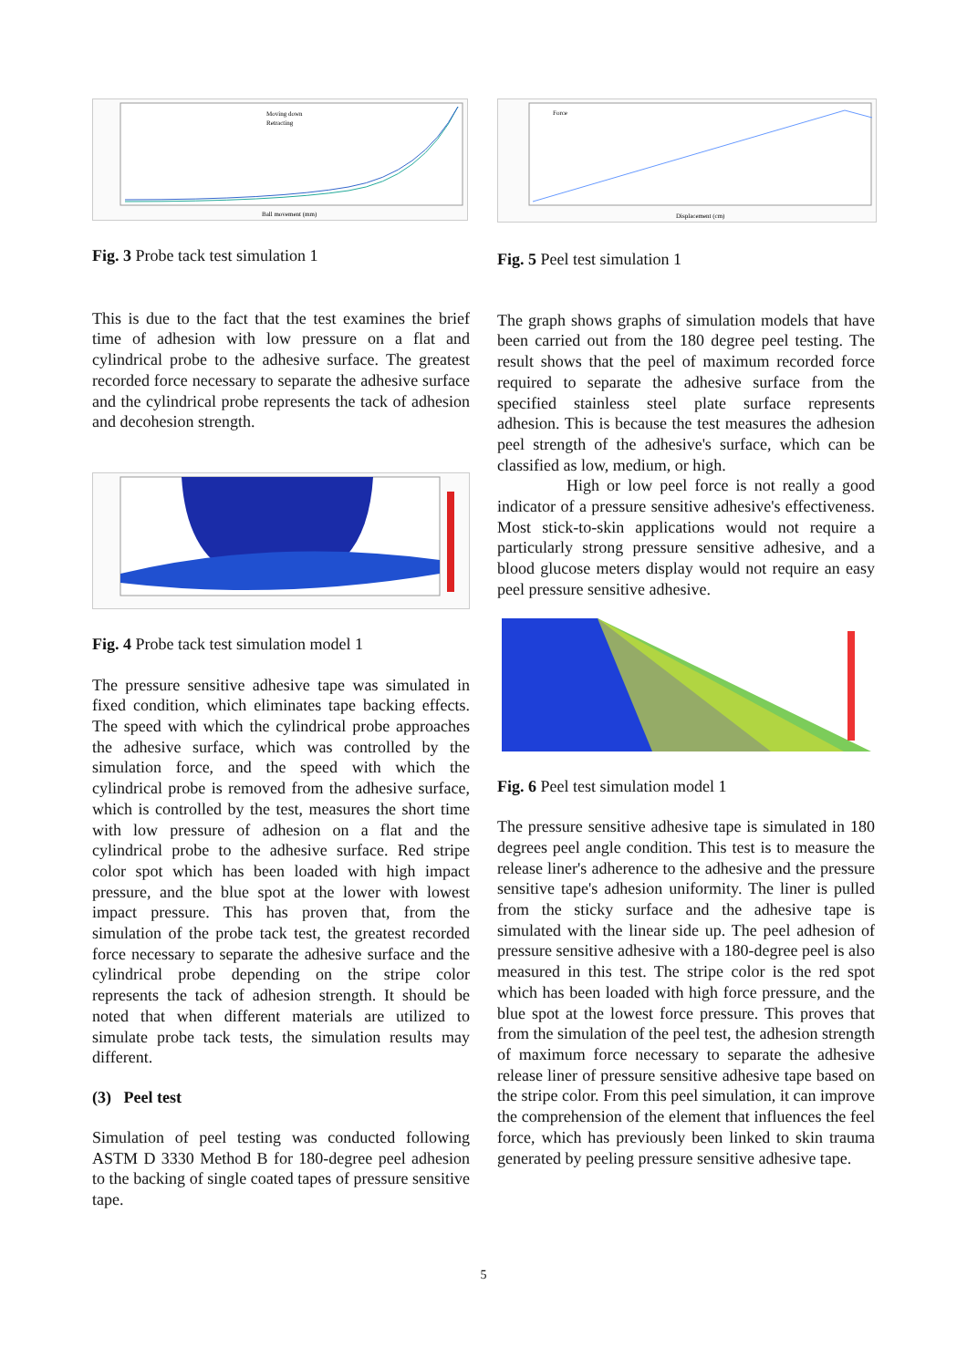Moving down
Retracting
Ball movement (mm)
Fig. 3 Probe tack test simulation 1
This is due to the fact that the test examines the brief time of adhesion with low pressure on a flat and cylindrical probe to the adhesive surface. The greatest recorded force necessary to separate the adhesive surface and the cylindrical probe represents the tack of adhesion and decohesion strength.
Fig. 4 Probe tack test simulation model 1
The pressure sensitive adhesive tape was simulated in fixed condition, which eliminates tape backing effects. The speed with which the cylindrical probe approaches the adhesive surface, which was controlled by the simulation force, and the speed with which the cylindrical probe is removed from the adhesive surface, which is controlled by the test, measures the short time with low pressure of adhesion on a flat and the cylindrical probe to the adhesive surface. Red stripe color spot which has been loaded with high impact pressure, and the blue spot at the lower with lowest impact pressure. This has proven that, from the simulation of the probe tack test, the greatest recorded force necessary to separate the adhesive surface and the cylindrical probe depending on the stripe color represents the tack of adhesion strength. It should be noted that when different materials are utilized to simulate probe tack tests, the simulation results may different.
(3) Peel test
Simulation of peel testing was conducted following ASTM D 3330 Method B for 180-degree peel adhesion to the backing of single coated tapes of pressure sensitive tape.
Force
Displacement (cm)
Fig. 5 Peel test simulation 1
The graph shows graphs of simulation models that have been carried out from the 180 degree peel testing. The result shows that the peel of maximum recorded force required to separate the adhesive surface from the specified stainless steel plate surface represents adhesion. This is because the test measures the adhesion peel strength of the adhesive's surface, which can be classified as low, medium, or high.
High or low peel force is not really a good indicator of a pressure sensitive adhesive's effectiveness. Most stick-to-skin applications would not require a particularly strong pressure sensitive adhesive, and a blood glucose meters display would not require an easy peel pressure sensitive adhesive.
Fig. 6 Peel test simulation model 1
The pressure sensitive adhesive tape is simulated in 180 degrees peel angle condition. This test is to measure the release liner's adherence to the adhesive and the pressure sensitive tape's adhesion uniformity. The liner is pulled from the sticky surface and the adhesive tape is simulated with the linear side up. The peel adhesion of pressure sensitive adhesive with a 180-degree peel is also measured in this test. The stripe color is the red spot which has been loaded with high force pressure, and the blue spot at the lowest force pressure. This proves that from the simulation of the peel test, the adhesion strength of maximum force necessary to separate the adhesive release liner of pressure sensitive adhesive tape based on the stripe color. From this peel simulation, it can improve the comprehension of the element that influences the feel force, which has previously been linked to skin trauma generated by peeling pressure sensitive adhesive tape.
5